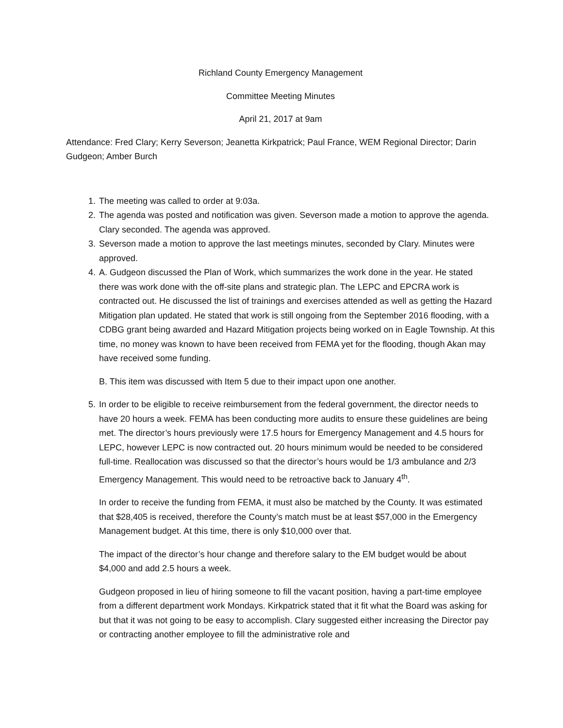Richland County Emergency Management
Committee Meeting Minutes
April 21, 2017 at 9am
Attendance: Fred Clary; Kerry Severson; Jeanetta Kirkpatrick; Paul France, WEM Regional Director; Darin Gudgeon; Amber Burch
1. The meeting was called to order at 9:03a.
2. The agenda was posted and notification was given. Severson made a motion to approve the agenda. Clary seconded. The agenda was approved.
3. Severson made a motion to approve the last meetings minutes, seconded by Clary. Minutes were approved.
4. A. Gudgeon discussed the Plan of Work, which summarizes the work done in the year. He stated there was work done with the off-site plans and strategic plan. The LEPC and EPCRA work is contracted out. He discussed the list of trainings and exercises attended as well as getting the Hazard Mitigation plan updated. He stated that work is still ongoing from the September 2016 flooding, with a CDBG grant being awarded and Hazard Mitigation projects being worked on in Eagle Township. At this time, no money was known to have been received from FEMA yet for the flooding, though Akan may have received some funding.
B. This item was discussed with Item 5 due to their impact upon one another.
5. In order to be eligible to receive reimbursement from the federal government, the director needs to have 20 hours a week. FEMA has been conducting more audits to ensure these guidelines are being met. The director’s hours previously were 17.5 hours for Emergency Management and 4.5 hours for LEPC, however LEPC is now contracted out. 20 hours minimum would be needed to be considered full-time. Reallocation was discussed so that the director’s hours would be 1/3 ambulance and 2/3 Emergency Management. This would need to be retroactive back to January 4<sup>th</sup>.
In order to receive the funding from FEMA, it must also be matched by the County. It was estimated that $28,405 is received, therefore the County’s match must be at least $57,000 in the Emergency Management budget. At this time, there is only $10,000 over that.
The impact of the director’s hour change and therefore salary to the EM budget would be about $4,000 and add 2.5 hours a week.
Gudgeon proposed in lieu of hiring someone to fill the vacant position, having a part-time employee from a different department work Mondays. Kirkpatrick stated that it fit what the Board was asking for but that it was not going to be easy to accomplish. Clary suggested either increasing the Director pay or contracting another employee to fill the administrative role and